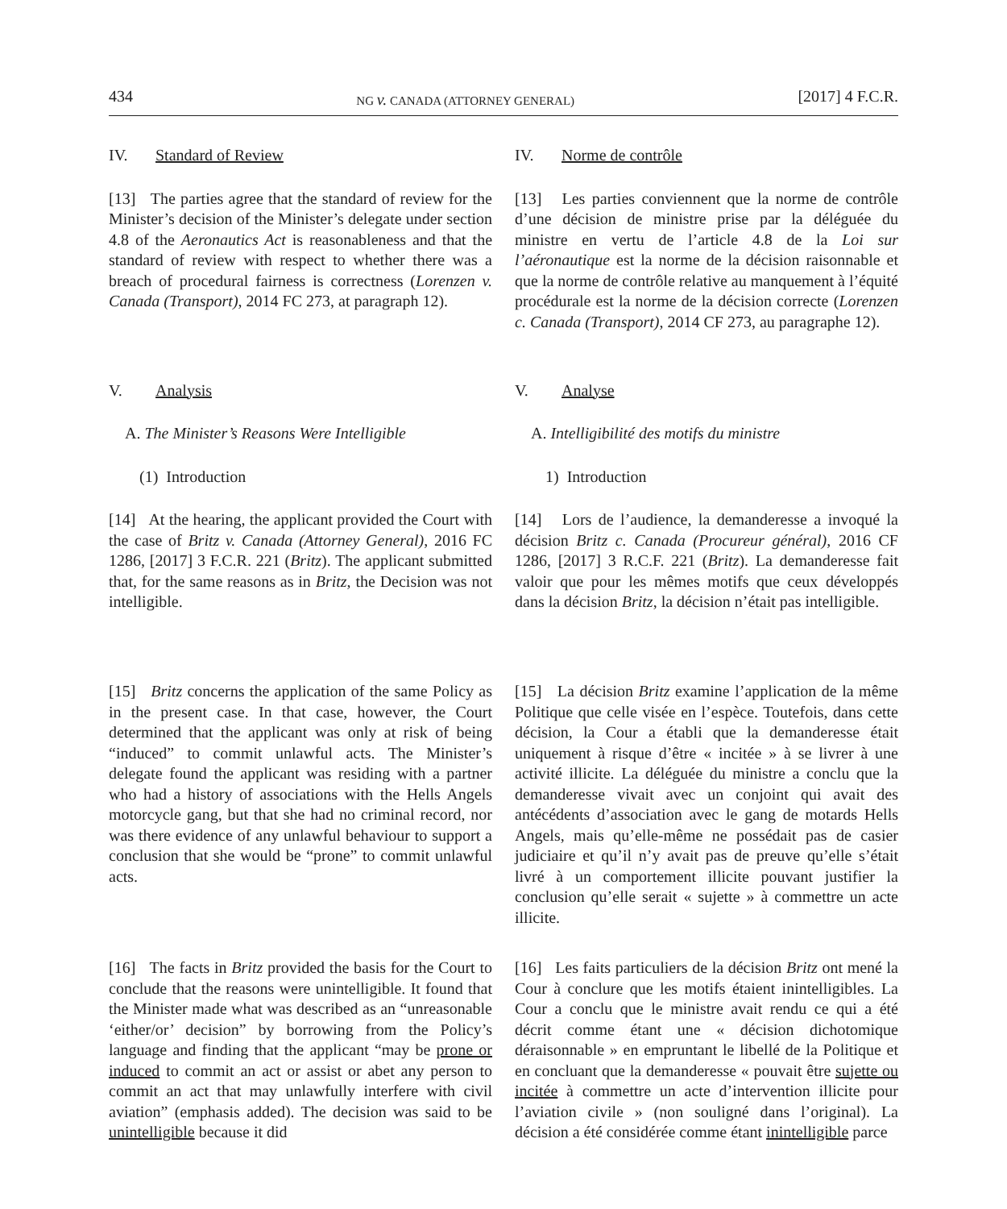434 NG v. CANADA (ATTORNEY GENERAL) [2017] 4 F.C.R.
IV. Standard of Review
[13] The parties agree that the standard of review for the Minister’s decision of the Minister’s delegate under section 4.8 of the Aeronautics Act is reasonableness and that the standard of review with respect to whether there was a breach of procedural fairness is correctness (Lorenzen v. Canada (Transport), 2014 FC 273, at paragraph 12).
V. Analysis
A. The Minister’s Reasons Were Intelligible
(1) Introduction
[14] At the hearing, the applicant provided the Court with the case of Britz v. Canada (Attorney General), 2016 FC 1286, [2017] 3 F.C.R. 221 (Britz). The applicant submitted that, for the same reasons as in Britz, the Decision was not intelligible.
[15] Britz concerns the application of the same Policy as in the present case. In that case, however, the Court determined that the applicant was only at risk of being “induced” to commit unlawful acts. The Minister’s delegate found the applicant was residing with a partner who had a history of associations with the Hells Angels motorcycle gang, but that she had no criminal record, nor was there evidence of any unlawful behaviour to support a conclusion that she would be “prone” to commit unlawful acts.
[16] The facts in Britz provided the basis for the Court to conclude that the reasons were unintelligible. It found that the Minister made what was described as an “unreasonable ‘either/or’ decision” by borrowing from the Policy’s language and finding that the applicant “may be prone or induced to commit an act or assist or abet any person to commit an act that may unlawfully interfere with civil aviation” (emphasis added). The decision was said to be unintelligible because it did
IV. Norme de contrôle
[13] Les parties conviennent que la norme de contrôle d’une décision de ministre prise par la déléguée du ministre en vertu de l’article 4.8 de la Loi sur l’aéronautique est la norme de la décision raisonnable et que la norme de contrôle relative au manquement à l’équité procédurale est la norme de la décision correcte (Lorenzen c. Canada (Transport), 2014 CF 273, au paragraphe 12).
V. Analyse
A. Intelligibilité des motifs du ministre
1) Introduction
[14] Lors de l’audience, la demanderesse a invoqué la décision Britz c. Canada (Procureur général), 2016 CF 1286, [2017] 3 R.C.F. 221 (Britz). La demanderesse fait valoir que pour les mêmes motifs que ceux développés dans la décision Britz, la décision n’était pas intelligible.
[15] La décision Britz examine l’application de la même Politique que celle visée en l’espèce. Toutefois, dans cette décision, la Cour a établi que la demanderesse était uniquement à risque d’être « incitée » à se livrer à une activité illicite. La déléguée du ministre a conclu que la demanderesse vivait avec un conjoint qui avait des antécédents d’association avec le gang de motards Hells Angels, mais qu’elle-même ne possédait pas de casier judiciaire et qu’il n’y avait pas de preuve qu’elle s’était livré à un comportement illicite pouvant justifier la conclusion qu’elle serait « sujette » à commettre un acte illicite.
[16] Les faits particuliers de la décision Britz ont mené la Cour à conclure que les motifs étaient inintelligibles. La Cour a conclu que le ministre avait rendu ce qui a été décrit comme étant une « décision dichotomique déraisonnable » en empruntant le libellé de la Politique et en concluant que la demanderesse « pouvait être sujette ou incitée à commettre un acte d’intervention illicite pour l’aviation civile » (non souligné dans l’original). La décision a été considérée comme étant inintelligible parce